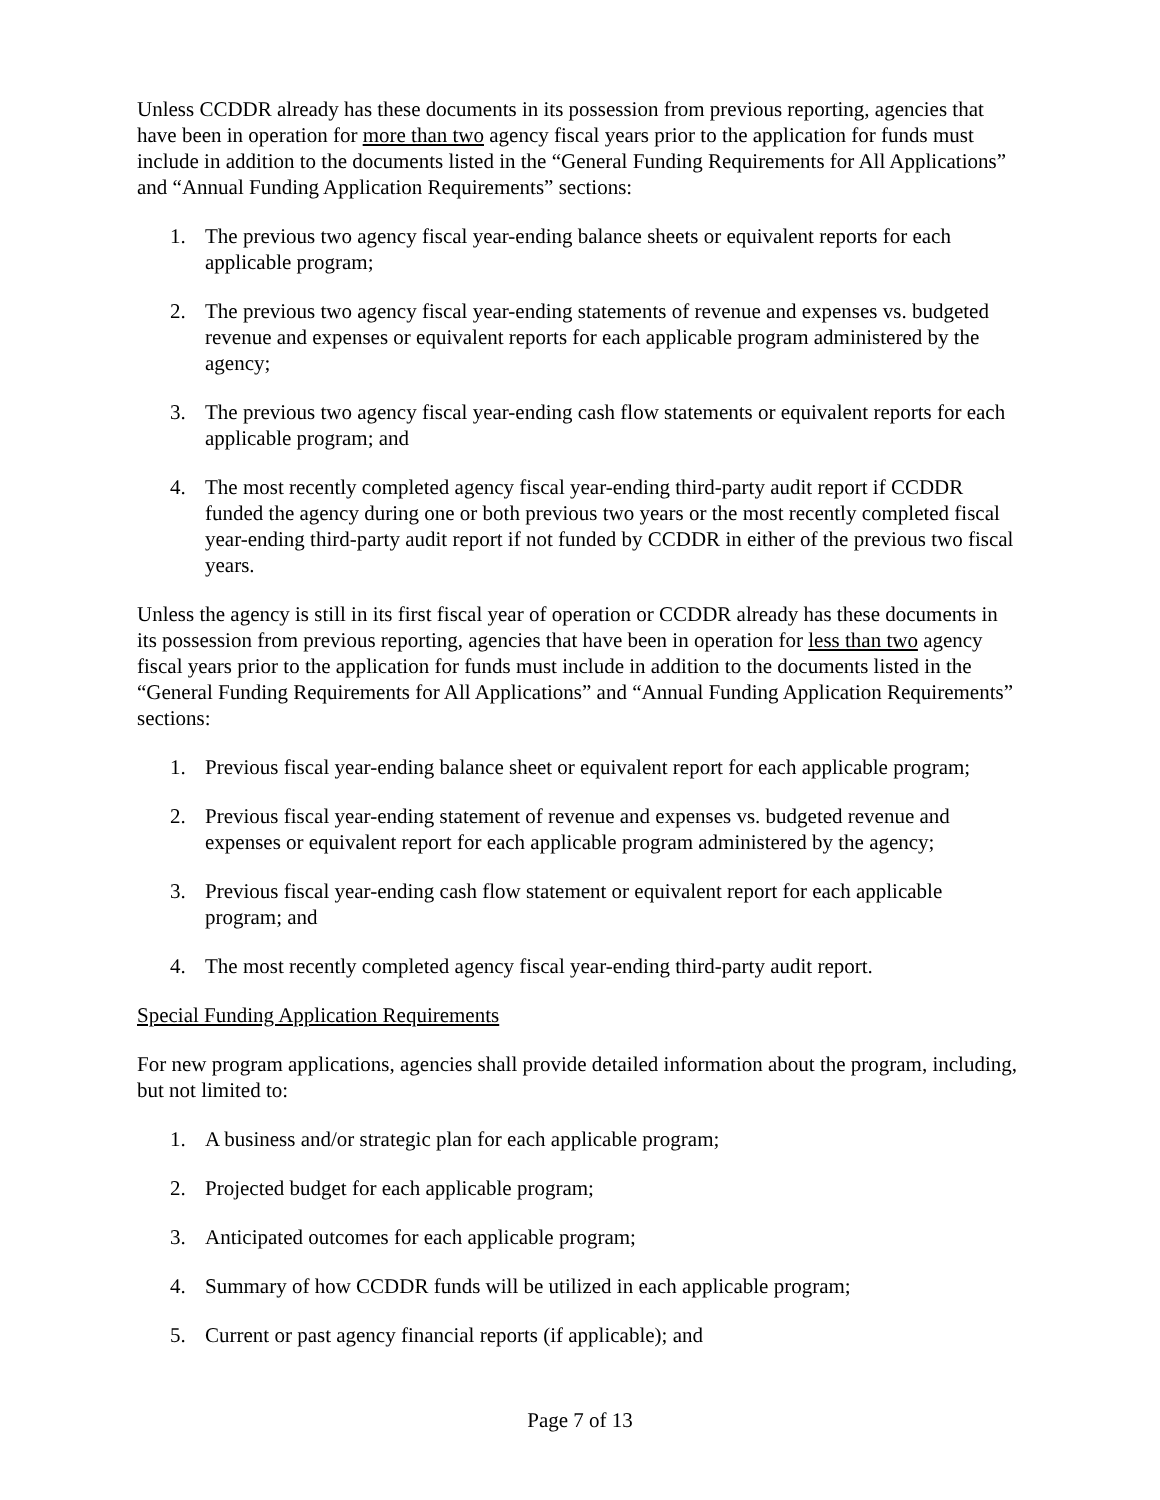Unless CCDDR already has these documents in its possession from previous reporting, agencies that have been in operation for more than two agency fiscal years prior to the application for funds must include in addition to the documents listed in the “General Funding Requirements for All Applications” and “Annual Funding Application Requirements” sections:
1. The previous two agency fiscal year-ending balance sheets or equivalent reports for each applicable program;
2. The previous two agency fiscal year-ending statements of revenue and expenses vs. budgeted revenue and expenses or equivalent reports for each applicable program administered by the agency;
3. The previous two agency fiscal year-ending cash flow statements or equivalent reports for each applicable program; and
4. The most recently completed agency fiscal year-ending third-party audit report if CCDDR funded the agency during one or both previous two years or the most recently completed fiscal year-ending third-party audit report if not funded by CCDDR in either of the previous two fiscal years.
Unless the agency is still in its first fiscal year of operation or CCDDR already has these documents in its possession from previous reporting, agencies that have been in operation for less than two agency fiscal years prior to the application for funds must include in addition to the documents listed in the “General Funding Requirements for All Applications” and “Annual Funding Application Requirements” sections:
1. Previous fiscal year-ending balance sheet or equivalent report for each applicable program;
2. Previous fiscal year-ending statement of revenue and expenses vs. budgeted revenue and expenses or equivalent report for each applicable program administered by the agency;
3. Previous fiscal year-ending cash flow statement or equivalent report for each applicable program; and
4. The most recently completed agency fiscal year-ending third-party audit report.
Special Funding Application Requirements
For new program applications, agencies shall provide detailed information about the program, including, but not limited to:
1. A business and/or strategic plan for each applicable program;
2. Projected budget for each applicable program;
3. Anticipated outcomes for each applicable program;
4. Summary of how CCDDR funds will be utilized in each applicable program;
5. Current or past agency financial reports (if applicable); and
Page 7 of 13